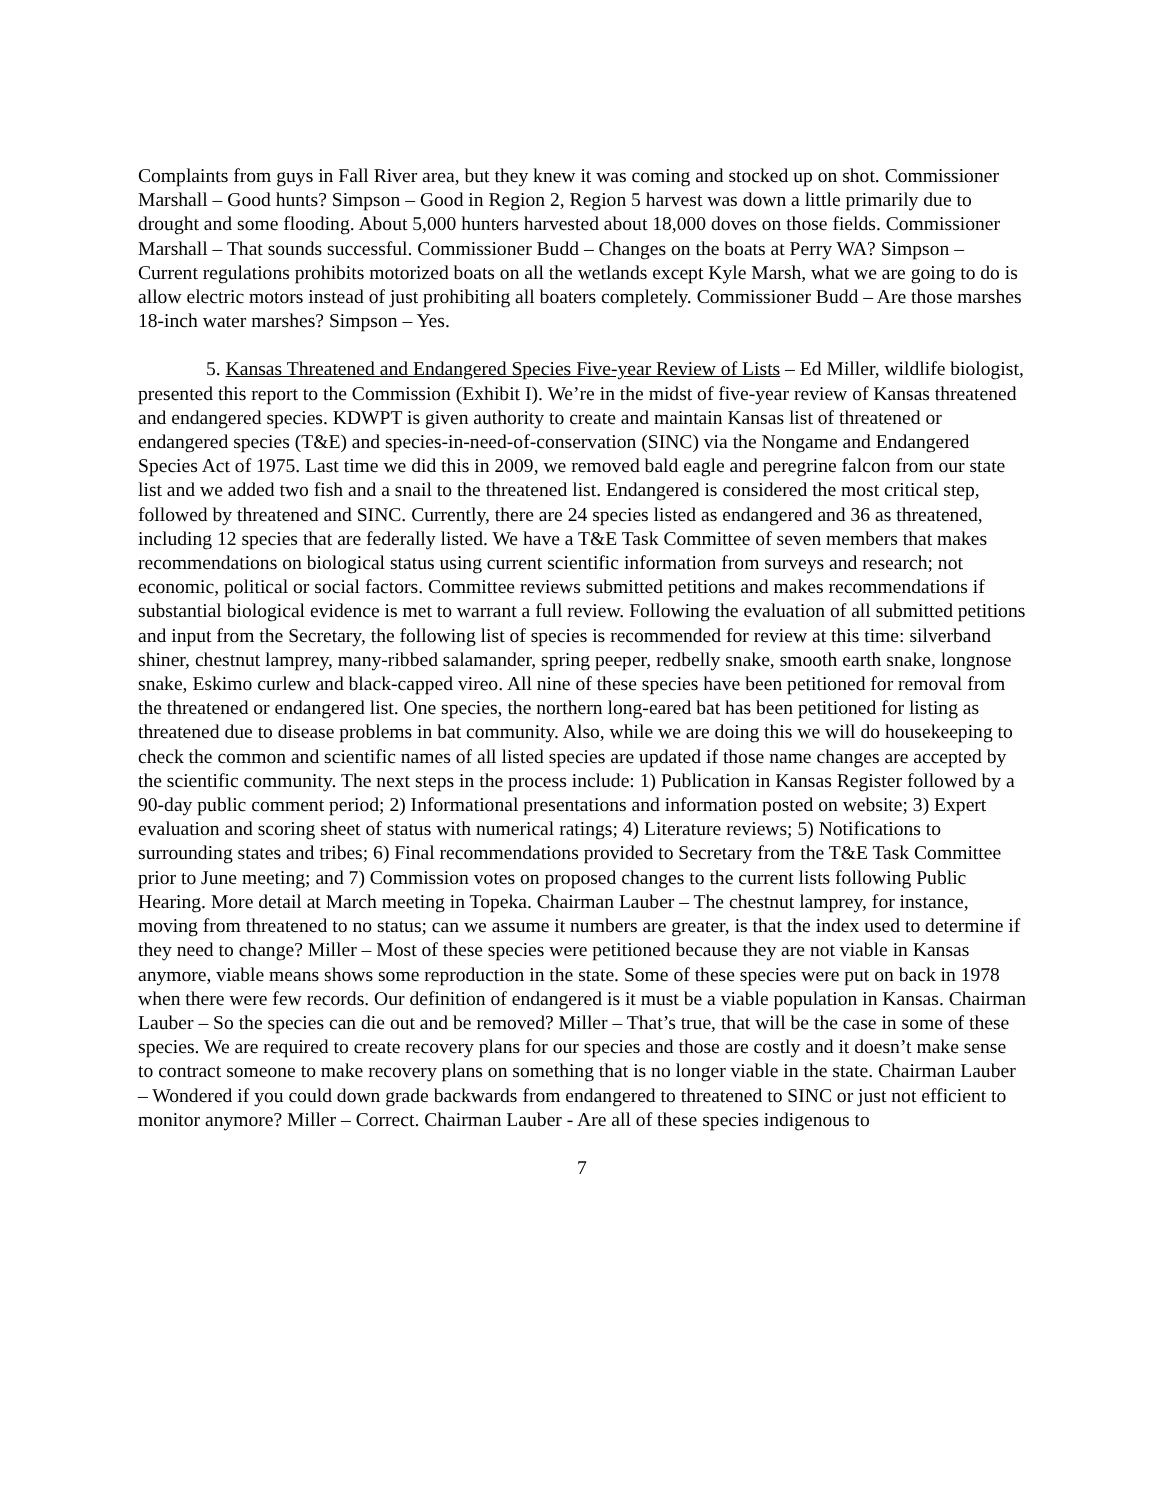Complaints from guys in Fall River area, but they knew it was coming and stocked up on shot. Commissioner Marshall – Good hunts? Simpson – Good in Region 2, Region 5 harvest was down a little primarily due to drought and some flooding. About 5,000 hunters harvested about 18,000 doves on those fields. Commissioner Marshall – That sounds successful. Commissioner Budd – Changes on the boats at Perry WA? Simpson – Current regulations prohibits motorized boats on all the wetlands except Kyle Marsh, what we are going to do is allow electric motors instead of just prohibiting all boaters completely. Commissioner Budd – Are those marshes 18-inch water marshes? Simpson – Yes.
5. Kansas Threatened and Endangered Species Five-year Review of Lists – Ed Miller, wildlife biologist, presented this report to the Commission (Exhibit I). We’re in the midst of five-year review of Kansas threatened and endangered species. KDWPT is given authority to create and maintain Kansas list of threatened or endangered species (T&E) and species-in-need-of-conservation (SINC) via the Nongame and Endangered Species Act of 1975. Last time we did this in 2009, we removed bald eagle and peregrine falcon from our state list and we added two fish and a snail to the threatened list. Endangered is considered the most critical step, followed by threatened and SINC. Currently, there are 24 species listed as endangered and 36 as threatened, including 12 species that are federally listed. We have a T&E Task Committee of seven members that makes recommendations on biological status using current scientific information from surveys and research; not economic, political or social factors. Committee reviews submitted petitions and makes recommendations if substantial biological evidence is met to warrant a full review. Following the evaluation of all submitted petitions and input from the Secretary, the following list of species is recommended for review at this time: silverband shiner, chestnut lamprey, many-ribbed salamander, spring peeper, redbelly snake, smooth earth snake, longnose snake, Eskimo curlew and black-capped vireo. All nine of these species have been petitioned for removal from the threatened or endangered list. One species, the northern long-eared bat has been petitioned for listing as threatened due to disease problems in bat community. Also, while we are doing this we will do housekeeping to check the common and scientific names of all listed species are updated if those name changes are accepted by the scientific community. The next steps in the process include: 1) Publication in Kansas Register followed by a 90-day public comment period; 2) Informational presentations and information posted on website; 3) Expert evaluation and scoring sheet of status with numerical ratings; 4) Literature reviews; 5) Notifications to surrounding states and tribes; 6) Final recommendations provided to Secretary from the T&E Task Committee prior to June meeting; and 7) Commission votes on proposed changes to the current lists following Public Hearing. More detail at March meeting in Topeka. Chairman Lauber – The chestnut lamprey, for instance, moving from threatened to no status; can we assume it numbers are greater, is that the index used to determine if they need to change? Miller – Most of these species were petitioned because they are not viable in Kansas anymore, viable means shows some reproduction in the state. Some of these species were put on back in 1978 when there were few records. Our definition of endangered is it must be a viable population in Kansas. Chairman Lauber – So the species can die out and be removed? Miller – That’s true, that will be the case in some of these species. We are required to create recovery plans for our species and those are costly and it doesn’t make sense to contract someone to make recovery plans on something that is no longer viable in the state. Chairman Lauber – Wondered if you could down grade backwards from endangered to threatened to SINC or just not efficient to monitor anymore? Miller – Correct. Chairman Lauber - Are all of these species indigenous to
7